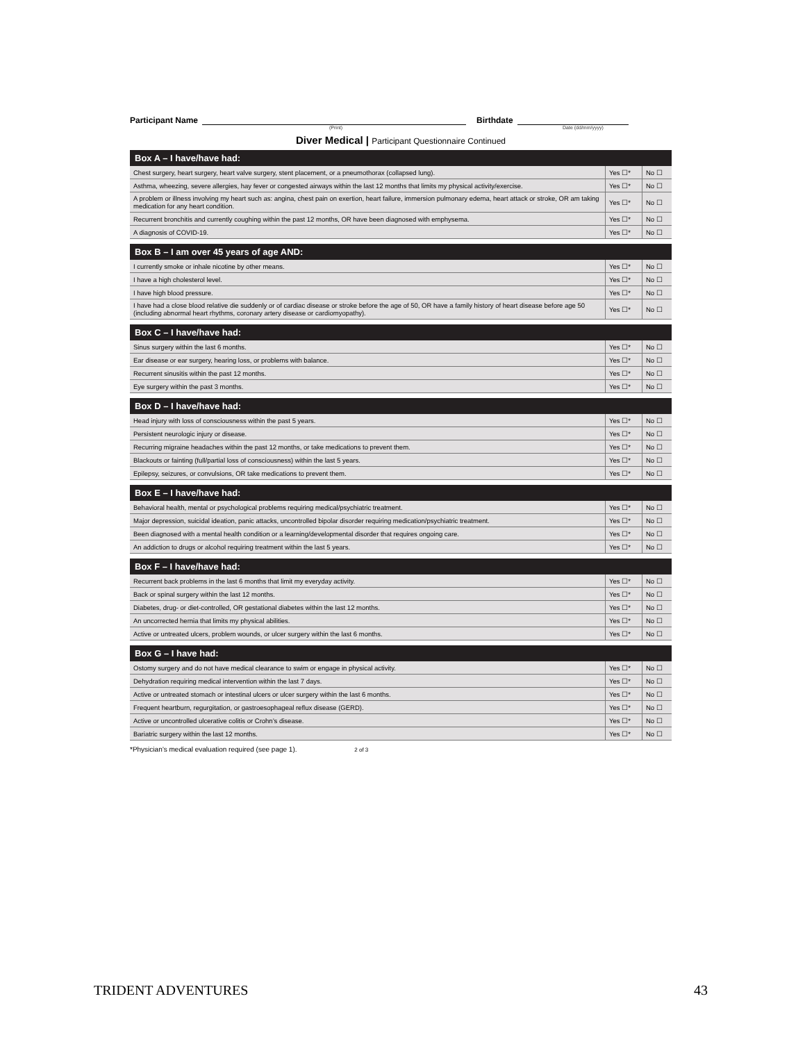Participant Name
Birthdate
(Print) Date (dd/mm/yyyy)
Diver Medical | Participant Questionnaire Continued
| Box A – I have/have had: | | |
| --- | --- | --- |
| Chest surgery, heart surgery, heart valve surgery, stent placement, or a pneumothorax (collapsed lung). | Yes ☐* | No ☐ |
| Asthma, wheezing, severe allergies, hay fever or congested airways within the last 12 months that limits my physical activity/exercise. | Yes ☐* | No ☐ |
| A problem or illness involving my heart such as: angina, chest pain on exertion, heart failure, immersion pulmonary edema, heart attack or stroke, OR am taking medication for any heart condition. | Yes ☐* | No ☐ |
| Recurrent bronchitis and currently coughing within the past 12 months, OR have been diagnosed with emphysema. | Yes ☐* | No ☐ |
| A diagnosis of COVID-19. | Yes ☐* | No ☐ |
| Box B – I am over 45 years of age AND: | | |
| --- | --- | --- |
| I currently smoke or inhale nicotine by other means. | Yes ☐* | No ☐ |
| I have a high cholesterol level. | Yes ☐* | No ☐ |
| I have high blood pressure. | Yes ☐* | No ☐ |
| I have had a close blood relative die suddenly or of cardiac disease or stroke before the age of 50, OR have a family history of heart disease before age 50 (including abnormal heart rhythms, coronary artery disease or cardiomyopathy). | Yes ☐* | No ☐ |
| Box C – I have/have had: | | |
| --- | --- | --- |
| Sinus surgery within the last 6 months. | Yes ☐* | No ☐ |
| Ear disease or ear surgery, hearing loss, or problems with balance. | Yes ☐* | No ☐ |
| Recurrent sinusitis within the past 12 months. | Yes ☐* | No ☐ |
| Eye surgery within the past 3 months. | Yes ☐* | No ☐ |
| Box D – I have/have had: | | |
| --- | --- | --- |
| Head injury with loss of consciousness within the past 5 years. | Yes ☐* | No ☐ |
| Persistent neurologic injury or disease. | Yes ☐* | No ☐ |
| Recurring migraine headaches within the past 12 months, or take medications to prevent them. | Yes ☐* | No ☐ |
| Blackouts or fainting (full/partial loss of consciousness) within the last 5 years. | Yes ☐* | No ☐ |
| Epilepsy, seizures, or convulsions, OR take medications to prevent them. | Yes ☐* | No ☐ |
| Box E – I have/have had: | | |
| --- | --- | --- |
| Behavioral health, mental or psychological problems requiring medical/psychiatric treatment. | Yes ☐* | No ☐ |
| Major depression, suicidal ideation, panic attacks, uncontrolled bipolar disorder requiring medication/psychiatric treatment. | Yes ☐* | No ☐ |
| Been diagnosed with a mental health condition or a learning/developmental disorder that requires ongoing care. | Yes ☐* | No ☐ |
| An addiction to drugs or alcohol requiring treatment within the last 5 years. | Yes ☐* | No ☐ |
| Box F – I have/have had: | | |
| --- | --- | --- |
| Recurrent back problems in the last 6 months that limit my everyday activity. | Yes ☐* | No ☐ |
| Back or spinal surgery within the last 12 months. | Yes ☐* | No ☐ |
| Diabetes, drug- or diet-controlled, OR gestational diabetes within the last 12 months. | Yes ☐* | No ☐ |
| An uncorrected hernia that limits my physical abilities. | Yes ☐* | No ☐ |
| Active or untreated ulcers, problem wounds, or ulcer surgery within the last 6 months. | Yes ☐* | No ☐ |
| Box G – I have had: | | |
| --- | --- | --- |
| Ostomy surgery and do not have medical clearance to swim or engage in physical activity. | Yes ☐* | No ☐ |
| Dehydration requiring medical intervention within the last 7 days. | Yes ☐* | No ☐ |
| Active or untreated stomach or intestinal ulcers or ulcer surgery within the last 6 months. | Yes ☐* | No ☐ |
| Frequent heartburn, regurgitation, or gastroesophageal reflux disease (GERD). | Yes ☐* | No ☐ |
| Active or uncontrolled ulcerative colitis or Crohn’s disease. | Yes ☐* | No ☐ |
| Bariatric surgery within the last 12 months. | Yes ☐* | No ☐ |
*Physician’s medical evaluation required (see page 1). 2 of 3
TRIDENT ADVENTURES 43